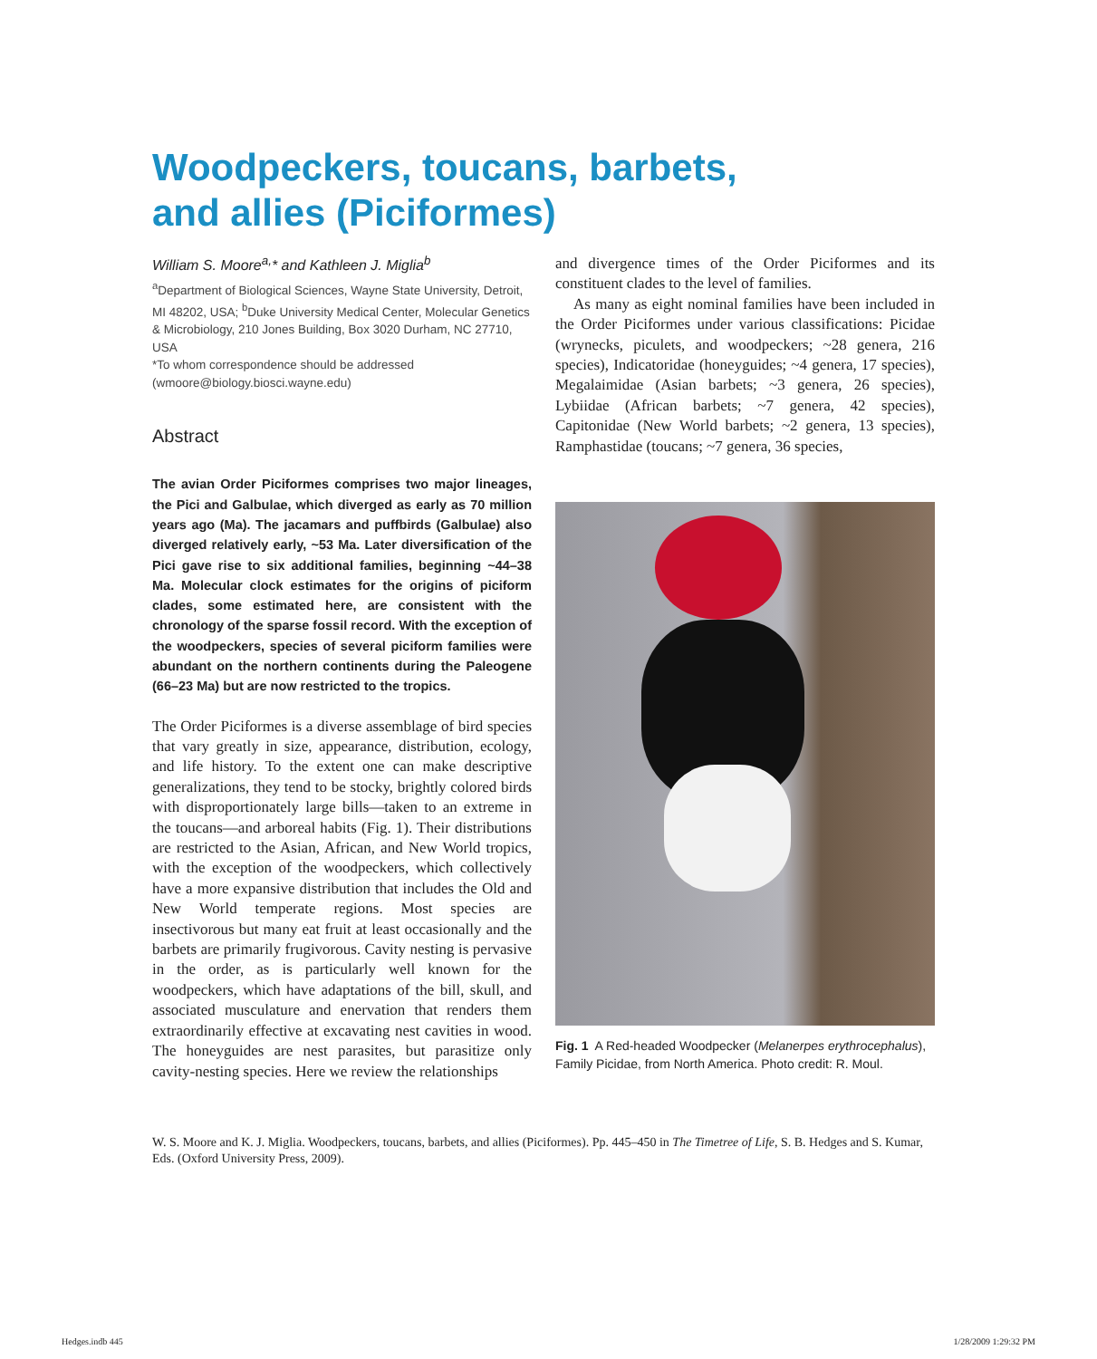Woodpeckers, toucans, barbets, and allies (Piciformes)
William S. Moore<sup>a,</sup>* and Kathleen J. Miglia<sup>b</sup>
<sup>a</sup> Department of Biological Sciences, Wayne State University, Detroit, MI 48202, USA; <sup>b</sup>Duke University Medical Center, Molecular Genetics & Microbiology, 210 Jones Building, Box 3020 Durham, NC 27710, USA
*To whom correspondence should be addressed (wmoore@biology.biosci.wayne.edu)
Abstract
The avian Order Piciformes comprises two major lineages, the Pici and Galbulae, which diverged as early as 70 million years ago (Ma). The jacamars and puffbirds (Galbulae) also diverged relatively early, ~53 Ma. Later diversification of the Pici gave rise to six additional families, beginning ~44–38 Ma. Molecular clock estimates for the origins of piciform clades, some estimated here, are consistent with the chronology of the sparse fossil record. With the exception of the woodpeckers, species of several piciform families were abundant on the northern continents during the Paleogene (66–23 Ma) but are now restricted to the tropics.
The Order Piciformes is a diverse assemblage of bird species that vary greatly in size, appearance, distribution, ecology, and life history. To the extent one can make descriptive generalizations, they tend to be stocky, brightly colored birds with disproportionately large bills—taken to an extreme in the toucans—and arboreal habits (Fig. 1). Their distributions are restricted to the Asian, African, and New World tropics, with the exception of the woodpeckers, which collectively have a more expansive distribution that includes the Old and New World temperate regions. Most species are insectivorous but many eat fruit at least occasionally and the barbets are primarily frugivorous. Cavity nesting is pervasive in the order, as is particularly well known for the woodpeckers, which have adaptations of the bill, skull, and associated musculature and enervation that renders them extraordinarily effective at excavating nest cavities in wood. The honeyguides are nest parasites, but parasitize only cavity-nesting species. Here we review the relationships
and divergence times of the Order Piciformes and its constituent clades to the level of families.
As many as eight nominal families have been included in the Order Piciformes under various classifications: Picidae (wrynecks, piculets, and woodpeckers; ~28 genera, 216 species), Indicatoridae (honeyguides; ~4 genera, 17 species), Megalaimidae (Asian barbets; ~3 genera, 26 species), Lybiidae (African barbets; ~7 genera, 42 species), Capitonidae (New World barbets; ~2 genera, 13 species), Ramphastidae (toucans; ~7 genera, 36 species,
Fig. 1 A Red-headed Woodpecker (Melanerpes erythrocephalus), Family Picidae, from North America. Photo credit: R. Moul.
W. S. Moore and K. J. Miglia. Woodpeckers, toucans, barbets, and allies (Piciformes). Pp. 445–450 in The Timetree of Life, S. B. Hedges and S. Kumar, Eds. (Oxford University Press, 2009).
Hedges.indb 445 1/28/2009 1:29:32 PM